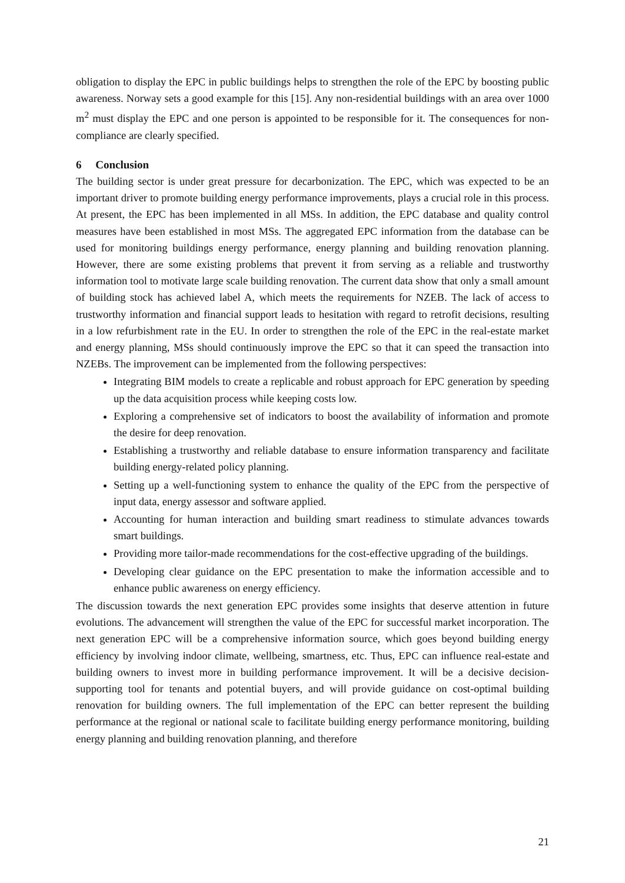obligation to display the EPC in public buildings helps to strengthen the role of the EPC by boosting public awareness. Norway sets a good example for this [15]. Any non-residential buildings with an area over 1000 m<sup>2</sup> must display the EPC and one person is appointed to be responsible for it. The consequences for non-compliance are clearly specified.
6 Conclusion
The building sector is under great pressure for decarbonization. The EPC, which was expected to be an important driver to promote building energy performance improvements, plays a crucial role in this process. At present, the EPC has been implemented in all MSs. In addition, the EPC database and quality control measures have been established in most MSs. The aggregated EPC information from the database can be used for monitoring buildings energy performance, energy planning and building renovation planning. However, there are some existing problems that prevent it from serving as a reliable and trustworthy information tool to motivate large scale building renovation. The current data show that only a small amount of building stock has achieved label A, which meets the requirements for NZEB. The lack of access to trustworthy information and financial support leads to hesitation with regard to retrofit decisions, resulting in a low refurbishment rate in the EU. In order to strengthen the role of the EPC in the real-estate market and energy planning, MSs should continuously improve the EPC so that it can speed the transaction into NZEBs. The improvement can be implemented from the following perspectives:
Integrating BIM models to create a replicable and robust approach for EPC generation by speeding up the data acquisition process while keeping costs low.
Exploring a comprehensive set of indicators to boost the availability of information and promote the desire for deep renovation.
Establishing a trustworthy and reliable database to ensure information transparency and facilitate building energy-related policy planning.
Setting up a well-functioning system to enhance the quality of the EPC from the perspective of input data, energy assessor and software applied.
Accounting for human interaction and building smart readiness to stimulate advances towards smart buildings.
Providing more tailor-made recommendations for the cost-effective upgrading of the buildings.
Developing clear guidance on the EPC presentation to make the information accessible and to enhance public awareness on energy efficiency.
The discussion towards the next generation EPC provides some insights that deserve attention in future evolutions. The advancement will strengthen the value of the EPC for successful market incorporation. The next generation EPC will be a comprehensive information source, which goes beyond building energy efficiency by involving indoor climate, wellbeing, smartness, etc. Thus, EPC can influence real-estate and building owners to invest more in building performance improvement. It will be a decisive decision-supporting tool for tenants and potential buyers, and will provide guidance on cost-optimal building renovation for building owners. The full implementation of the EPC can better represent the building performance at the regional or national scale to facilitate building energy performance monitoring, building energy planning and building renovation planning, and therefore
21